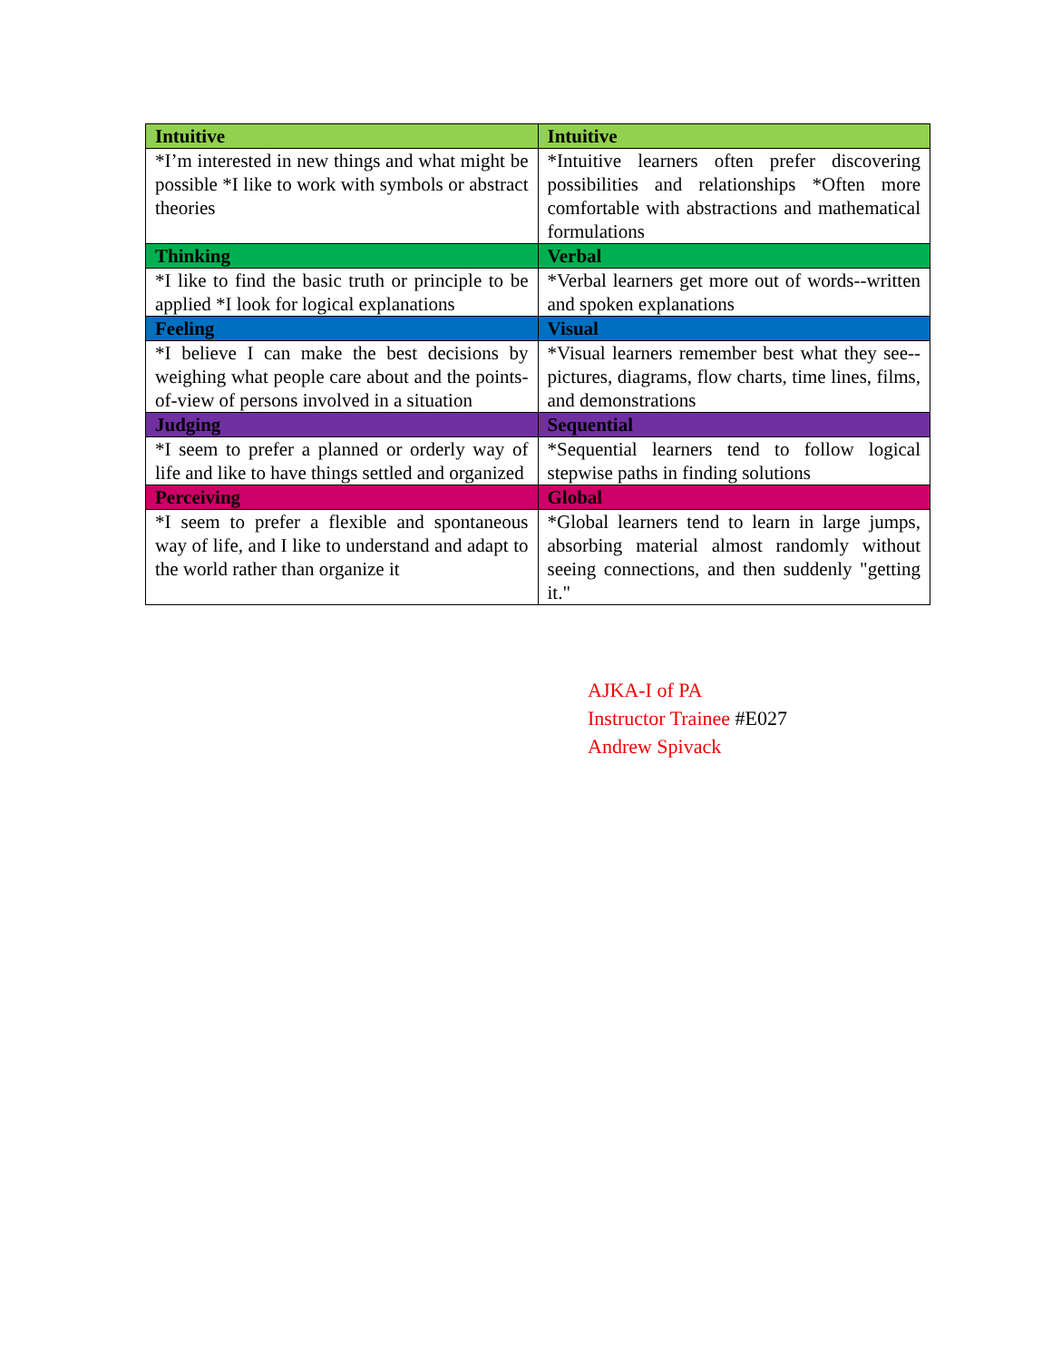| Intuitive | Intuitive |
| --- | --- |
| *I’m interested in new things and what might be possible *I like to work with symbols or abstract theories | *Intuitive learners often prefer discovering possibilities and relationships *Often more comfortable with abstractions and mathematical formulations |
| Thinking | Verbal |
| *I like to find the basic truth or principle to be applied *I look for logical explanations | *Verbal learners get more out of words--written and spoken explanations |
| Feeling | Visual |
| *I believe I can make the best decisions by weighing what people care about and the points-of-view of persons involved in a situation | *Visual learners remember best what they see--pictures, diagrams, flow charts, time lines, films, and demonstrations |
| Judging | Sequential |
| *I seem to prefer a planned or orderly way of life and like to have things settled and organized | *Sequential learners tend to follow logical stepwise paths in finding solutions |
| Perceiving | Global |
| *I seem to prefer a flexible and spontaneous way of life, and I like to understand and adapt to the world rather than organize it | *Global learners tend to learn in large jumps, absorbing material almost randomly without seeing connections, and then suddenly "getting it." |
AJKA-I of PA
Instructor Trainee #E027
Andrew Spivack